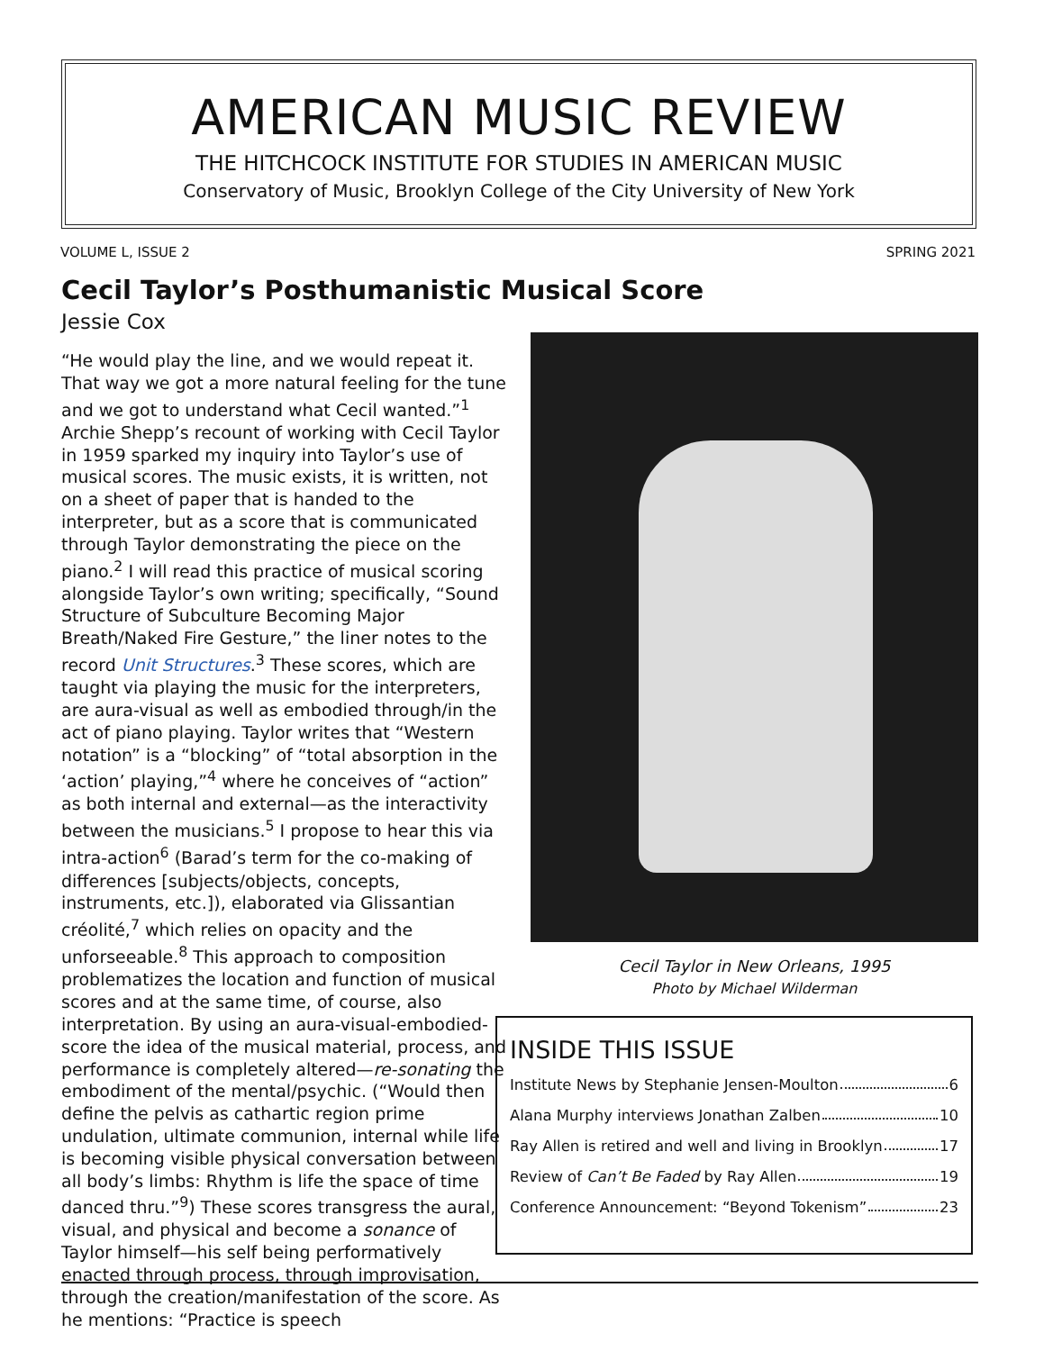AMERICAN MUSIC REVIEW
THE HITCHCOCK INSTITUTE FOR STUDIES IN AMERICAN MUSIC
Conservatory of Music, Brooklyn College of the City University of New York
VOLUME L, ISSUE 2 SPRING 2021
Cecil Taylor’s Posthumanistic Musical Score
Jessie Cox
“He would play the line, and we would repeat it. That way we got a more natural feeling for the tune and we got to understand what Cecil wanted.”<sup>1</sup> Archie Shepp’s recount of working with Cecil Taylor in 1959 sparked my inquiry into Taylor’s use of musical scores. The music exists, it is written, not on a sheet of paper that is handed to the interpreter, but as a score that is communicated through Taylor demonstrating the piece on the piano.<sup>2</sup> I will read this practice of musical scoring alongside Taylor’s own writing; specifically, “Sound Structure of Subculture Becoming Major Breath/Naked Fire Gesture,” the liner notes to the record Unit Structures.<sup>3</sup> These scores, which are taught via playing the music for the interpreters, are aura-visual as well as embodied through/in the act of piano playing. Taylor writes that “Western notation” is a “blocking” of “total absorption in the ‘action’ playing,”<sup>4</sup> where he conceives of “action” as both internal and external—as the interactivity between the musicians.<sup>5</sup> I propose to hear this via intra-action<sup>6</sup> (Barad’s term for the co-making of differences [subjects/objects, concepts, instruments, etc.]), elaborated via Glissantian créolité,<sup>7</sup> which relies on opacity and the unforseeable.<sup>8</sup> This approach to composition problematizes the location and function of musical scores and at the same time, of course, also interpretation. By using an aura-visual-embodied-score the idea of the musical material, process, and performance is completely altered—re-sonating the embodiment of the mental/psychic. (“Would then define the pelvis as cathartic region prime undulation, ultimate communion, internal while life is becoming visible physical conversation between all body’s limbs: Rhythm is life the space of time danced thru.”<sup>9</sup>) These scores transgress the aural, visual, and physical and become a sonance of Taylor himself—his self being performatively enacted through process, through improvisation, through the creation/manifestation of the score. As he mentions: “Practice is speech
Cecil Taylor in New Orleans, 1995
Photo by Michael Wilderman
INSIDE THIS ISSUE
Institute News by Stephanie Jensen-Moulton 6
Alana Murphy interviews Jonathan Zalben 10
Ray Allen is retired and well and living in Brooklyn 17
Review of Can’t Be Faded by Ray Allen 19
Conference Announcement: “Beyond Tokenism” 23